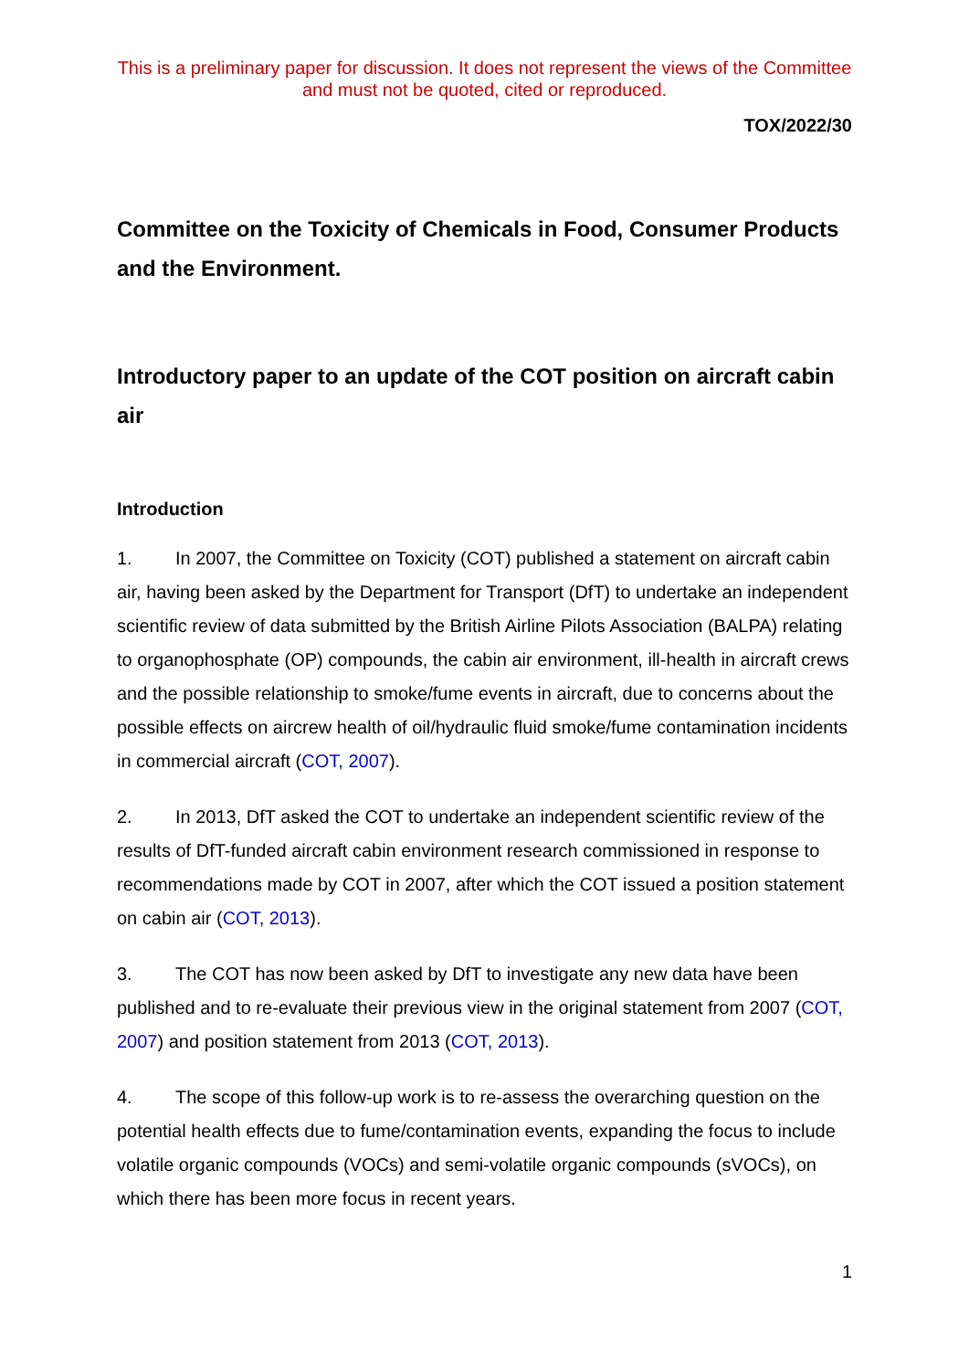This is a preliminary paper for discussion. It does not represent the views of the Committee and must not be quoted, cited or reproduced.
TOX/2022/30
Committee on the Toxicity of Chemicals in Food, Consumer Products and the Environment.
Introductory paper to an update of the COT position on aircraft cabin air
Introduction
1. In 2007, the Committee on Toxicity (COT) published a statement on aircraft cabin air, having been asked by the Department for Transport (DfT) to undertake an independent scientific review of data submitted by the British Airline Pilots Association (BALPA) relating to organophosphate (OP) compounds, the cabin air environment, ill-health in aircraft crews and the possible relationship to smoke/fume events in aircraft, due to concerns about the possible effects on aircrew health of oil/hydraulic fluid smoke/fume contamination incidents in commercial aircraft (COT, 2007).
2. In 2013, DfT asked the COT to undertake an independent scientific review of the results of DfT-funded aircraft cabin environment research commissioned in response to recommendations made by COT in 2007, after which the COT issued a position statement on cabin air (COT, 2013).
3. The COT has now been asked by DfT to investigate any new data have been published and to re-evaluate their previous view in the original statement from 2007 (COT, 2007) and position statement from 2013 (COT, 2013).
4. The scope of this follow-up work is to re-assess the overarching question on the potential health effects due to fume/contamination events, expanding the focus to include volatile organic compounds (VOCs) and semi-volatile organic compounds (sVOCs), on which there has been more focus in recent years.
1